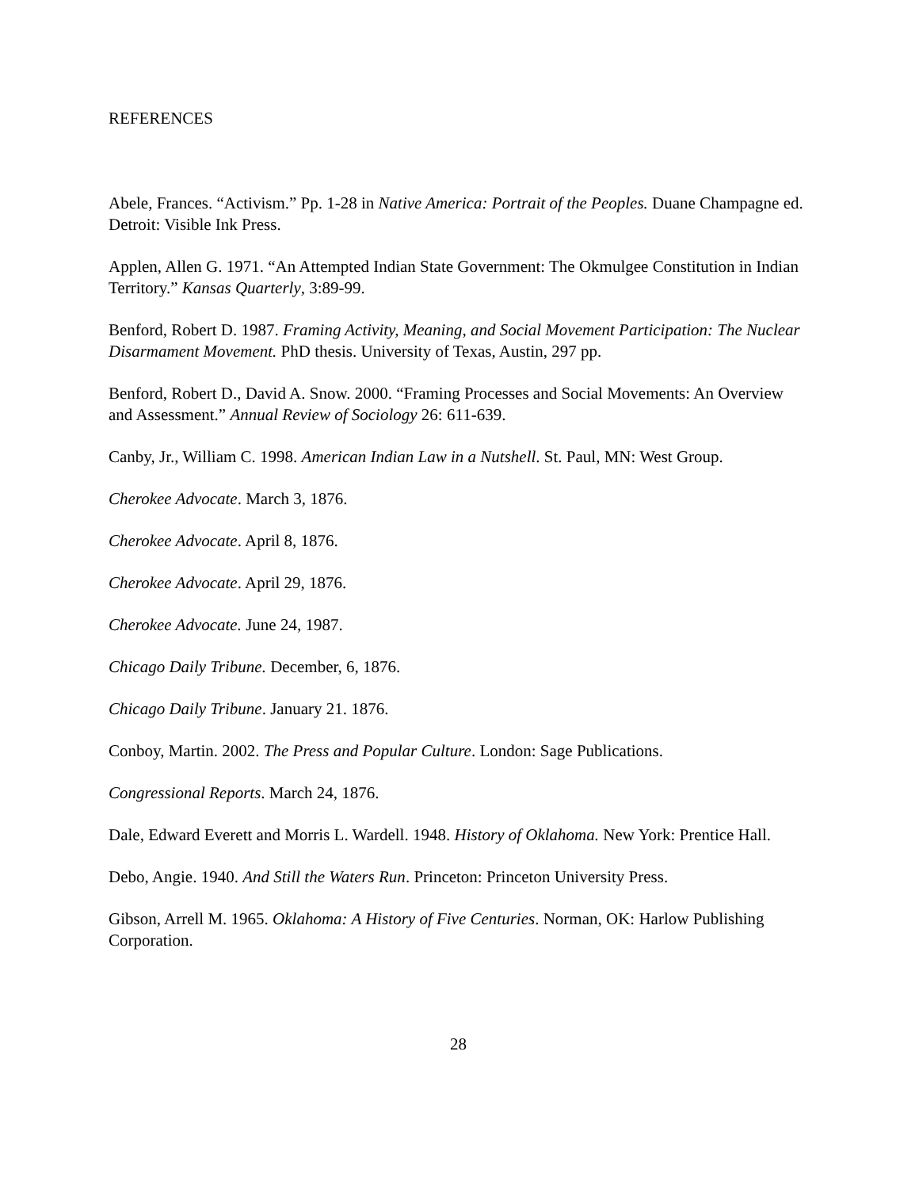REFERENCES
Abele, Frances. “Activism.” Pp. 1-28 in Native America: Portrait of the Peoples. Duane Champagne ed. Detroit: Visible Ink Press.
Applen, Allen G. 1971. “An Attempted Indian State Government: The Okmulgee Constitution in Indian Territory.” Kansas Quarterly, 3:89-99.
Benford, Robert D. 1987. Framing Activity, Meaning, and Social Movement Participation: The Nuclear Disarmament Movement. PhD thesis. University of Texas, Austin, 297 pp.
Benford, Robert D., David A. Snow. 2000. “Framing Processes and Social Movements: An Overview and Assessment.” Annual Review of Sociology 26: 611-639.
Canby, Jr., William C. 1998. American Indian Law in a Nutshell. St. Paul, MN: West Group.
Cherokee Advocate. March 3, 1876.
Cherokee Advocate. April 8, 1876.
Cherokee Advocate. April 29, 1876.
Cherokee Advocate. June 24, 1987.
Chicago Daily Tribune. December, 6, 1876.
Chicago Daily Tribune. January 21. 1876.
Conboy, Martin. 2002. The Press and Popular Culture. London: Sage Publications.
Congressional Reports. March 24, 1876.
Dale, Edward Everett and Morris L. Wardell. 1948. History of Oklahoma. New York: Prentice Hall.
Debo, Angie. 1940. And Still the Waters Run. Princeton: Princeton University Press.
Gibson, Arrell M. 1965. Oklahoma: A History of Five Centuries. Norman, OK: Harlow Publishing Corporation.
28